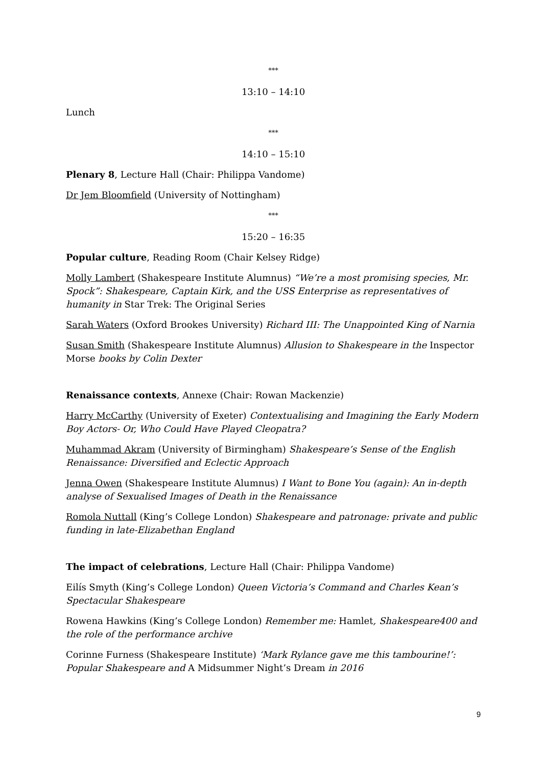***
13:10 – 14:10
Lunch
***
14:10 – 15:10
Plenary 8, Lecture Hall (Chair: Philippa Vandome)
Dr Jem Bloomfield (University of Nottingham)
***
15:20 – 16:35
Popular culture, Reading Room (Chair Kelsey Ridge)
Molly Lambert (Shakespeare Institute Alumnus) “We’re a most promising species, Mr. Spock”: Shakespeare, Captain Kirk, and the USS Enterprise as representatives of humanity in Star Trek: The Original Series
Sarah Waters (Oxford Brookes University) Richard III: The Unappointed King of Narnia
Susan Smith (Shakespeare Institute Alumnus) Allusion to Shakespeare in the Inspector Morse books by Colin Dexter
Renaissance contexts, Annexe (Chair: Rowan Mackenzie)
Harry McCarthy (University of Exeter) Contextualising and Imagining the Early Modern Boy Actors- Or, Who Could Have Played Cleopatra?
Muhammad Akram (University of Birmingham) Shakespeare’s Sense of the English Renaissance: Diversified and Eclectic Approach
Jenna Owen (Shakespeare Institute Alumnus) I Want to Bone You (again): An in-depth analyse of Sexualised Images of Death in the Renaissance
Romola Nuttall (King’s College London) Shakespeare and patronage: private and public funding in late-Elizabethan England
The impact of celebrations, Lecture Hall (Chair: Philippa Vandome)
Eilís Smyth (King’s College London) Queen Victoria’s Command and Charles Kean’s Spectacular Shakespeare
Rowena Hawkins (King’s College London) Remember me: Hamlet, Shakespeare400 and the role of the performance archive
Corinne Furness (Shakespeare Institute) ‘Mark Rylance gave me this tambourine!’: Popular Shakespeare and A Midsummer Night’s Dream in 2016
9